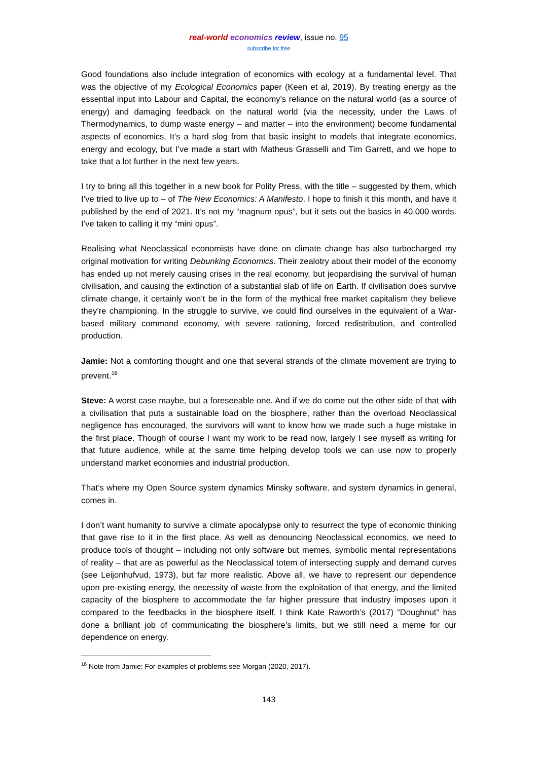real-world economics review, issue no. 95
subscribe for free
Good foundations also include integration of economics with ecology at a fundamental level. That was the objective of my Ecological Economics paper (Keen et al, 2019). By treating energy as the essential input into Labour and Capital, the economy’s reliance on the natural world (as a source of energy) and damaging feedback on the natural world (via the necessity, under the Laws of Thermodynamics, to dump waste energy – and matter – into the environment) become fundamental aspects of economics. It’s a hard slog from that basic insight to models that integrate economics, energy and ecology, but I’ve made a start with Matheus Grasselli and Tim Garrett, and we hope to take that a lot further in the next few years.
I try to bring all this together in a new book for Polity Press, with the title – suggested by them, which I’ve tried to live up to – of The New Economics: A Manifesto. I hope to finish it this month, and have it published by the end of 2021. It’s not my “magnum opus”, but it sets out the basics in 40,000 words. I’ve taken to calling it my “mini opus”.
Realising what Neoclassical economists have done on climate change has also turbocharged my original motivation for writing Debunking Economics. Their zealotry about their model of the economy has ended up not merely causing crises in the real economy, but jeopardising the survival of human civilisation, and causing the extinction of a substantial slab of life on Earth. If civilisation does survive climate change, it certainly won’t be in the form of the mythical free market capitalism they believe they’re championing. In the struggle to survive, we could find ourselves in the equivalent of a War-based military command economy, with severe rationing, forced redistribution, and controlled production.
Jamie: Not a comforting thought and one that several strands of the climate movement are trying to prevent.<sup>16</sup>
Steve: A worst case maybe, but a foreseeable one. And if we do come out the other side of that with a civilisation that puts a sustainable load on the biosphere, rather than the overload Neoclassical negligence has encouraged, the survivors will want to know how we made such a huge mistake in the first place. Though of course I want my work to be read now, largely I see myself as writing for that future audience, while at the same time helping develop tools we can use now to properly understand market economies and industrial production.
That’s where my Open Source system dynamics Minsky software, and system dynamics in general, comes in.
I don’t want humanity to survive a climate apocalypse only to resurrect the type of economic thinking that gave rise to it in the first place. As well as denouncing Neoclassical economics, we need to produce tools of thought – including not only software but memes, symbolic mental representations of reality – that are as powerful as the Neoclassical totem of intersecting supply and demand curves (see Leijonhufvud, 1973), but far more realistic. Above all, we have to represent our dependence upon pre-existing energy, the necessity of waste from the exploitation of that energy, and the limited capacity of the biosphere to accommodate the far higher pressure that industry imposes upon it compared to the feedbacks in the biosphere itself. I think Kate Raworth’s (2017) “Doughnut” has done a brilliant job of communicating the biosphere’s limits, but we still need a meme for our dependence on energy.
<sup>16</sup> Note from Jamie: For examples of problems see Morgan (2020, 2017).
143